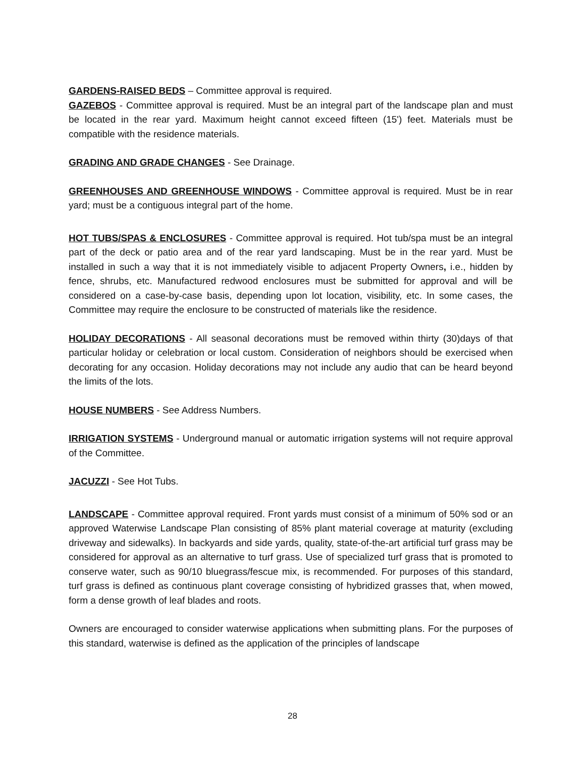GARDENS-RAISED BEDS – Committee approval is required.
GAZEBOS - Committee approval is required. Must be an integral part of the landscape plan and must be located in the rear yard. Maximum height cannot exceed fifteen (15') feet. Materials must be compatible with the residence materials.
GRADING AND GRADE CHANGES - See Drainage.
GREENHOUSES AND GREENHOUSE WINDOWS - Committee approval is required. Must be in rear yard; must be a contiguous integral part of the home.
HOT TUBS/SPAS & ENCLOSURES - Committee approval is required. Hot tub/spa must be an integral part of the deck or patio area and of the rear yard landscaping. Must be in the rear yard. Must be installed in such a way that it is not immediately visible to adjacent Property Owners, i.e., hidden by fence, shrubs, etc. Manufactured redwood enclosures must be submitted for approval and will be considered on a case-by-case basis, depending upon lot location, visibility, etc. In some cases, the Committee may require the enclosure to be constructed of materials like the residence.
HOLIDAY DECORATIONS - All seasonal decorations must be removed within thirty (30)days of that particular holiday or celebration or local custom. Consideration of neighbors should be exercised when decorating for any occasion. Holiday decorations may not include any audio that can be heard beyond the limits of the lots.
HOUSE NUMBERS - See Address Numbers.
IRRIGATION SYSTEMS - Underground manual or automatic irrigation systems will not require approval of the Committee.
JACUZZI - See Hot Tubs.
LANDSCAPE - Committee approval required. Front yards must consist of a minimum of 50% sod or an approved Waterwise Landscape Plan consisting of 85% plant material coverage at maturity (excluding driveway and sidewalks). In backyards and side yards, quality, state-of-the-art artificial turf grass may be considered for approval as an alternative to turf grass. Use of specialized turf grass that is promoted to conserve water, such as 90/10 bluegrass/fescue mix, is recommended. For purposes of this standard, turf grass is defined as continuous plant coverage consisting of hybridized grasses that, when mowed, form a dense growth of leaf blades and roots.
Owners are encouraged to consider waterwise applications when submitting plans. For the purposes of this standard, waterwise is defined as the application of the principles of landscape
28